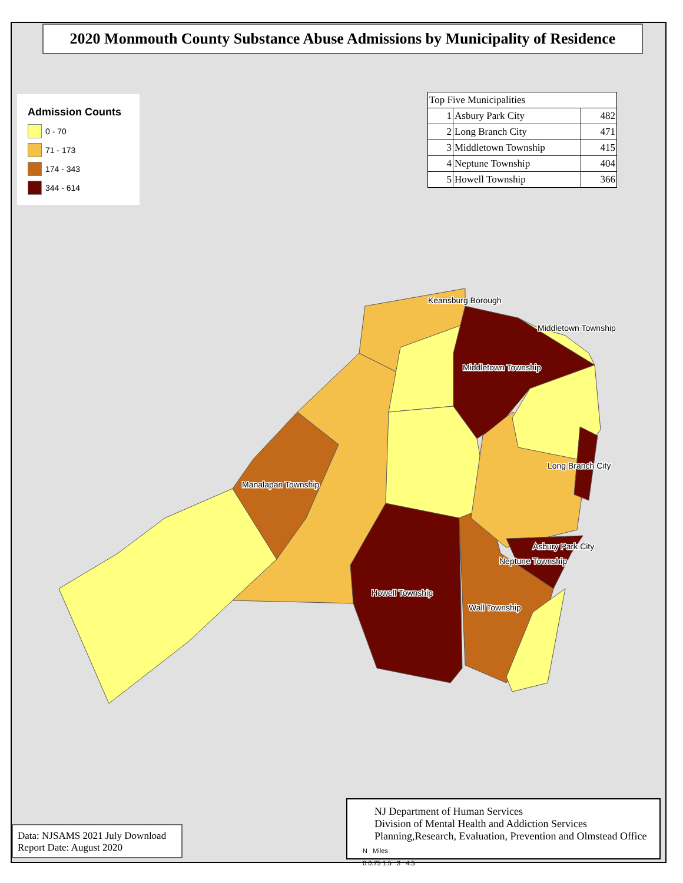2020 Monmouth County Substance Abuse Admissions by Municipality of Residence
Admission Counts
0 - 70
71 - 173
174 - 343
344 - 614
| Top Five Municipalities | | |
| --- | --- | --- |
| 1 | Asbury Park City | 482 |
| 2 | Long Branch City | 471 |
| 3 | Middletown Township | 415 |
| 4 | Neptune Township | 404 |
| 5 | Howell Township | 366 |
Keansburg Borough
Middletown Township
Middletown Township
Long Branch City
Manalapan Township
Asbury Park City
Neptune Township
Howell Township
Wall Township
Data: NJSAMS 2021 July Download
Report Date: August 2020
NJ Department of Human Services
Division of Mental Health and Addiction Services
Planning,Research, Evaluation, Prevention and Olmstead Office
N Miles
0 0.75 1.5 3 4.5